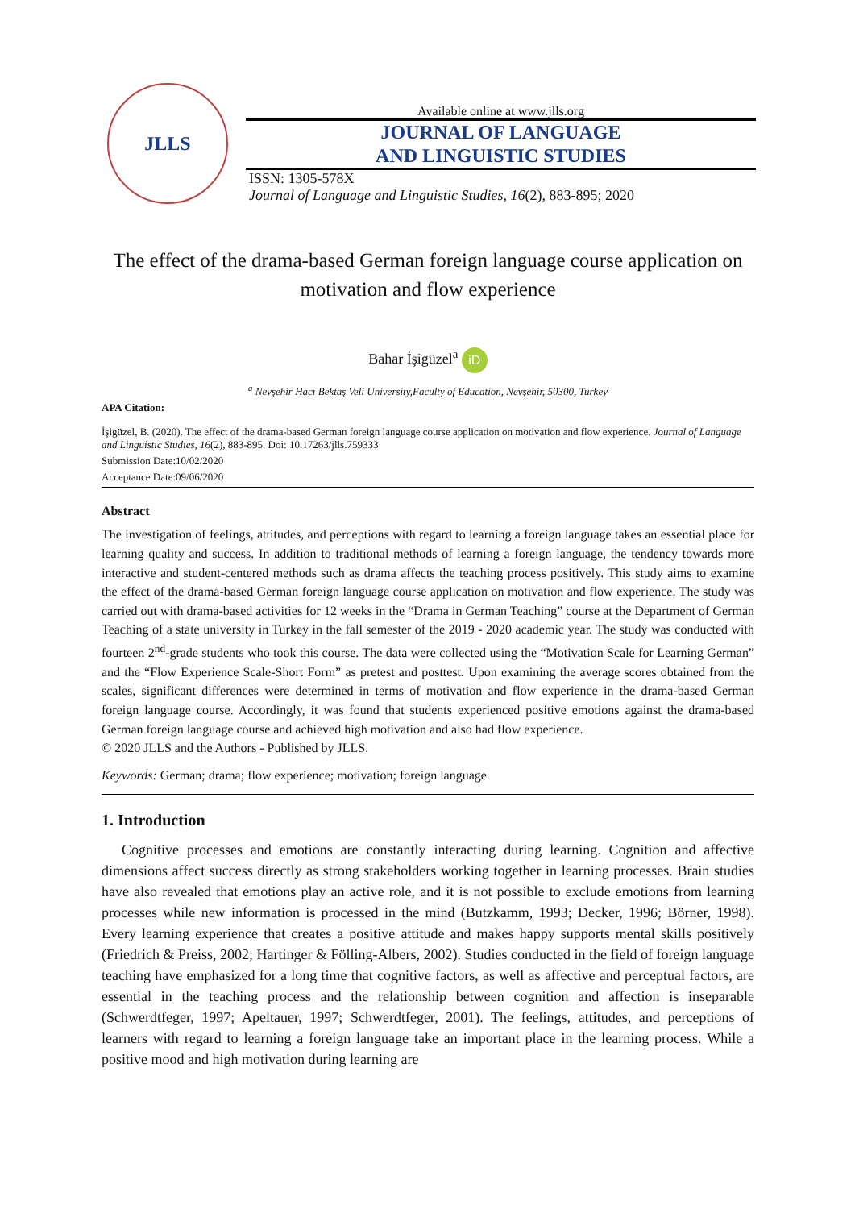JLLS
Available online at www.jlls.org
JOURNAL OF LANGUAGE
AND LINGUISTIC STUDIES
ISSN: 1305-578X
Journal of Language and Linguistic Studies, 16(2), 883-895; 2020
The effect of the drama-based German foreign language course application on motivation and flow experience
Bahar İşigüzel<sup>a</sup> iD
<sup>a</sup> Nevşehir Hacı Bektaş Veli University,Faculty of Education, Nevşehir, 50300, Turkey
APA Citation:
İşigüzel, B. (2020). The effect of the drama-based German foreign language course application on motivation and flow experience. Journal of Language and Linguistic Studies, 16(2), 883-895. Doi: 10.17263/jlls.759333
Submission Date:10/02/2020
Acceptance Date:09/06/2020
Abstract
The investigation of feelings, attitudes, and perceptions with regard to learning a foreign language takes an essential place for learning quality and success. In addition to traditional methods of learning a foreign language, the tendency towards more interactive and student-centered methods such as drama affects the teaching process positively. This study aims to examine the effect of the drama-based German foreign language course application on motivation and flow experience. The study was carried out with drama-based activities for 12 weeks in the “Drama in German Teaching” course at the Department of German Teaching of a state university in Turkey in the fall semester of the 2019 - 2020 academic year. The study was conducted with fourteen 2<sup>nd</sup>-grade students who took this course. The data were collected using the “Motivation Scale for Learning German” and the “Flow Experience Scale-Short Form” as pretest and posttest. Upon examining the average scores obtained from the scales, significant differences were determined in terms of motivation and flow experience in the drama-based German foreign language course. Accordingly, it was found that students experienced positive emotions against the drama-based German foreign language course and achieved high motivation and also had flow experience.
© 2020 JLLS and the Authors - Published by JLLS.
Keywords: German; drama; flow experience; motivation; foreign language
1. Introduction
Cognitive processes and emotions are constantly interacting during learning. Cognition and affective dimensions affect success directly as strong stakeholders working together in learning processes. Brain studies have also revealed that emotions play an active role, and it is not possible to exclude emotions from learning processes while new information is processed in the mind (Butzkamm, 1993; Decker, 1996; Börner, 1998). Every learning experience that creates a positive attitude and makes happy supports mental skills positively (Friedrich & Preiss, 2002; Hartinger & Fölling-Albers, 2002). Studies conducted in the field of foreign language teaching have emphasized for a long time that cognitive factors, as well as affective and perceptual factors, are essential in the teaching process and the relationship between cognition and affection is inseparable (Schwerdtfeger, 1997; Apeltauer, 1997; Schwerdtfeger, 2001). The feelings, attitudes, and perceptions of learners with regard to learning a foreign language take an important place in the learning process. While a positive mood and high motivation during learning are